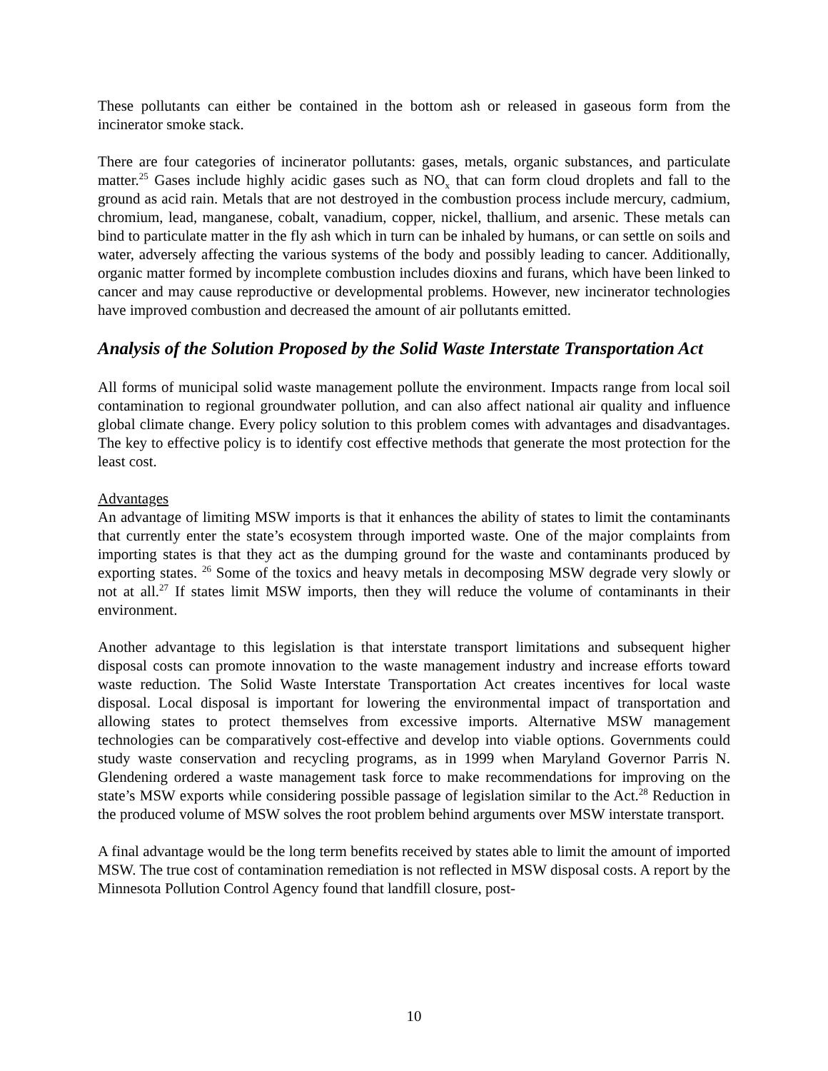These pollutants can either be contained in the bottom ash or released in gaseous form from the incinerator smoke stack.
There are four categories of incinerator pollutants: gases, metals, organic substances, and particulate matter.<sup>25</sup> Gases include highly acidic gases such as NO<sub>x</sub> that can form cloud droplets and fall to the ground as acid rain. Metals that are not destroyed in the combustion process include mercury, cadmium, chromium, lead, manganese, cobalt, vanadium, copper, nickel, thallium, and arsenic. These metals can bind to particulate matter in the fly ash which in turn can be inhaled by humans, or can settle on soils and water, adversely affecting the various systems of the body and possibly leading to cancer. Additionally, organic matter formed by incomplete combustion includes dioxins and furans, which have been linked to cancer and may cause reproductive or developmental problems. However, new incinerator technologies have improved combustion and decreased the amount of air pollutants emitted.
Analysis of the Solution Proposed by the Solid Waste Interstate Transportation Act
All forms of municipal solid waste management pollute the environment. Impacts range from local soil contamination to regional groundwater pollution, and can also affect national air quality and influence global climate change. Every policy solution to this problem comes with advantages and disadvantages. The key to effective policy is to identify cost effective methods that generate the most protection for the least cost.
Advantages
An advantage of limiting MSW imports is that it enhances the ability of states to limit the contaminants that currently enter the state’s ecosystem through imported waste. One of the major complaints from importing states is that they act as the dumping ground for the waste and contaminants produced by exporting states. <sup>26</sup> Some of the toxics and heavy metals in decomposing MSW degrade very slowly or not at all.<sup>27</sup> If states limit MSW imports, then they will reduce the volume of contaminants in their environment.
Another advantage to this legislation is that interstate transport limitations and subsequent higher disposal costs can promote innovation to the waste management industry and increase efforts toward waste reduction. The Solid Waste Interstate Transportation Act creates incentives for local waste disposal. Local disposal is important for lowering the environmental impact of transportation and allowing states to protect themselves from excessive imports. Alternative MSW management technologies can be comparatively cost-effective and develop into viable options. Governments could study waste conservation and recycling programs, as in 1999 when Maryland Governor Parris N. Glendening ordered a waste management task force to make recommendations for improving on the state’s MSW exports while considering possible passage of legislation similar to the Act.<sup>28</sup> Reduction in the produced volume of MSW solves the root problem behind arguments over MSW interstate transport.
A final advantage would be the long term benefits received by states able to limit the amount of imported MSW. The true cost of contamination remediation is not reflected in MSW disposal costs. A report by the Minnesota Pollution Control Agency found that landfill closure, post-
10